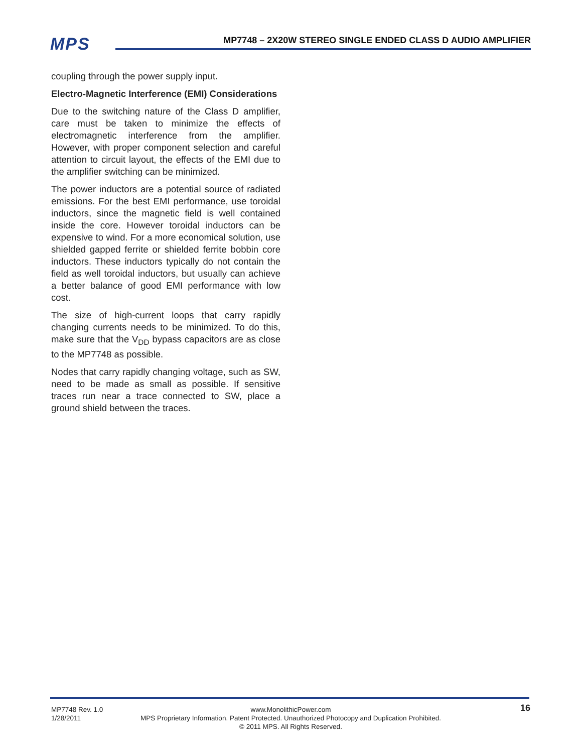MPS
MP7748 – 2X20W STEREO SINGLE ENDED CLASS D AUDIO AMPLIFIER
coupling through the power supply input.
Electro-Magnetic Interference (EMI) Considerations
Due to the switching nature of the Class D amplifier, care must be taken to minimize the effects of electromagnetic interference from the amplifier. However, with proper component selection and careful attention to circuit layout, the effects of the EMI due to the amplifier switching can be minimized.
The power inductors are a potential source of radiated emissions. For the best EMI performance, use toroidal inductors, since the magnetic field is well contained inside the core. However toroidal inductors can be expensive to wind. For a more economical solution, use shielded gapped ferrite or shielded ferrite bobbin core inductors. These inductors typically do not contain the field as well toroidal inductors, but usually can achieve a better balance of good EMI performance with low cost.
The size of high-current loops that carry rapidly changing currents needs to be minimized. To do this, make sure that the V<sub>DD</sub> bypass capacitors are as close to the MP7748 as possible.
Nodes that carry rapidly changing voltage, such as SW, need to be made as small as possible. If sensitive traces run near a trace connected to SW, place a ground shield between the traces.
MP7748 Rev. 1.0
www.MonolithicPower.com
16
1/28/2011
MPS Proprietary Information. Patent Protected. Unauthorized Photocopy and Duplication Prohibited.
© 2011 MPS. All Rights Reserved.